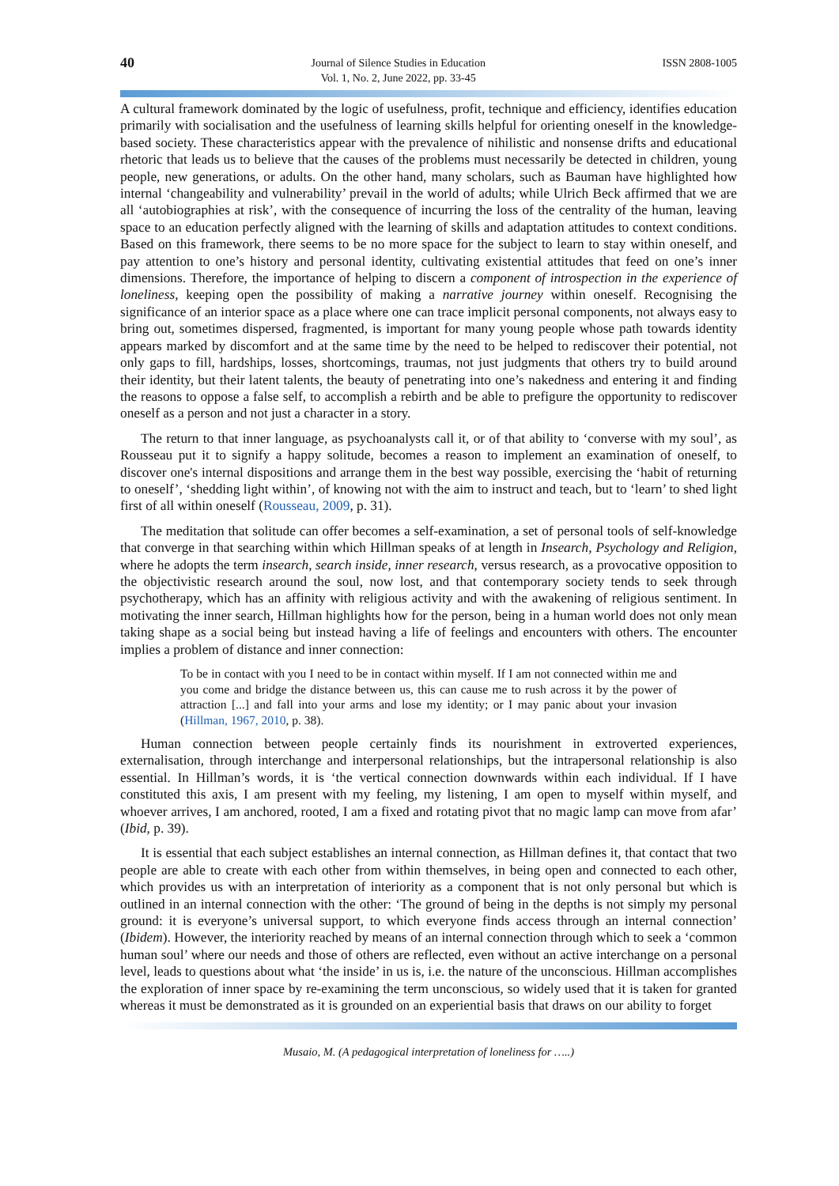40 Journal of Silence Studies in Education
Vol. 1, No. 2, June 2022, pp. 33-45 ISSN 2808-1005
A cultural framework dominated by the logic of usefulness, profit, technique and efficiency, identifies education primarily with socialisation and the usefulness of learning skills helpful for orienting oneself in the knowledge-based society. These characteristics appear with the prevalence of nihilistic and nonsense drifts and educational rhetoric that leads us to believe that the causes of the problems must necessarily be detected in children, young people, new generations, or adults. On the other hand, many scholars, such as Bauman have highlighted how internal ‘changeability and vulnerability’ prevail in the world of adults; while Ulrich Beck affirmed that we are all ‘autobiographies at risk’, with the consequence of incurring the loss of the centrality of the human, leaving space to an education perfectly aligned with the learning of skills and adaptation attitudes to context conditions. Based on this framework, there seems to be no more space for the subject to learn to stay within oneself, and pay attention to one’s history and personal identity, cultivating existential attitudes that feed on one’s inner dimensions. Therefore, the importance of helping to discern a component of introspection in the experience of loneliness, keeping open the possibility of making a narrative journey within oneself. Recognising the significance of an interior space as a place where one can trace implicit personal components, not always easy to bring out, sometimes dispersed, fragmented, is important for many young people whose path towards identity appears marked by discomfort and at the same time by the need to be helped to rediscover their potential, not only gaps to fill, hardships, losses, shortcomings, traumas, not just judgments that others try to build around their identity, but their latent talents, the beauty of penetrating into one’s nakedness and entering it and finding the reasons to oppose a false self, to accomplish a rebirth and be able to prefigure the opportunity to rediscover oneself as a person and not just a character in a story.
The return to that inner language, as psychoanalysts call it, or of that ability to ‘converse with my soul’, as Rousseau put it to signify a happy solitude, becomes a reason to implement an examination of oneself, to discover one's internal dispositions and arrange them in the best way possible, exercising the ‘habit of returning to oneself’, ‘shedding light within’, of knowing not with the aim to instruct and teach, but to ‘learn’ to shed light first of all within oneself (Rousseau, 2009, p. 31).
The meditation that solitude can offer becomes a self-examination, a set of personal tools of self-knowledge that converge in that searching within which Hillman speaks of at length in Insearch, Psychology and Religion, where he adopts the term insearch, search inside, inner research, versus research, as a provocative opposition to the objectivistic research around the soul, now lost, and that contemporary society tends to seek through psychotherapy, which has an affinity with religious activity and with the awakening of religious sentiment. In motivating the inner search, Hillman highlights how for the person, being in a human world does not only mean taking shape as a social being but instead having a life of feelings and encounters with others. The encounter implies a problem of distance and inner connection:
To be in contact with you I need to be in contact within myself. If I am not connected within me and you come and bridge the distance between us, this can cause me to rush across it by the power of attraction [...] and fall into your arms and lose my identity; or I may panic about your invasion (Hillman, 1967, 2010, p. 38).
Human connection between people certainly finds its nourishment in extroverted experiences, externalisation, through interchange and interpersonal relationships, but the intrapersonal relationship is also essential. In Hillman’s words, it is ‘the vertical connection downwards within each individual. If I have constituted this axis, I am present with my feeling, my listening, I am open to myself within myself, and whoever arrives, I am anchored, rooted, I am a fixed and rotating pivot that no magic lamp can move from afar’ (Ibid, p. 39).
It is essential that each subject establishes an internal connection, as Hillman defines it, that contact that two people are able to create with each other from within themselves, in being open and connected to each other, which provides us with an interpretation of interiority as a component that is not only personal but which is outlined in an internal connection with the other: ‘The ground of being in the depths is not simply my personal ground: it is everyone’s universal support, to which everyone finds access through an internal connection’ (Ibidem). However, the interiority reached by means of an internal connection through which to seek a ‘common human soul’ where our needs and those of others are reflected, even without an active interchange on a personal level, leads to questions about what ‘the inside’ in us is, i.e. the nature of the unconscious. Hillman accomplishes the exploration of inner space by re-examining the term unconscious, so widely used that it is taken for granted whereas it must be demonstrated as it is grounded on an experiential basis that draws on our ability to forget
Musaio, M. (A pedagogical interpretation of loneliness for …..)